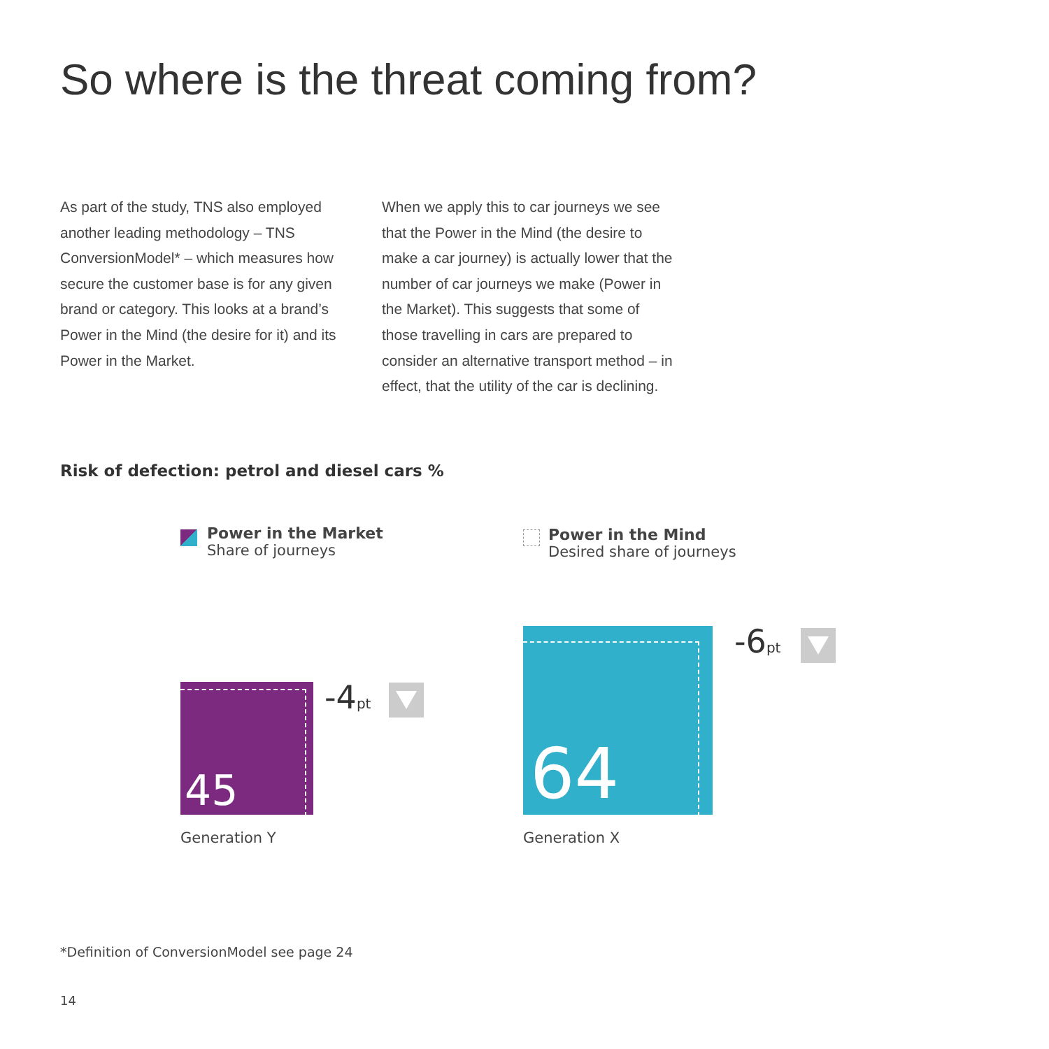So where is the threat coming from?
As part of the study, TNS also employed another leading methodology – TNS ConversionModel* – which measures how secure the customer base is for any given brand or category. This looks at a brand’s Power in the Mind (the desire for it) and its Power in the Market.
When we apply this to car journeys we see that the Power in the Mind (the desire to make a car journey) is actually lower that the number of car journeys we make (Power in the Market). This suggests that some of those travelling in cars are prepared to consider an alternative transport method – in effect, that the utility of the car is declining.
Risk of defection: petrol and diesel cars %
Power in the Market
Share of journeys
Power in the Mind
Desired share of journeys
45 -4pt
Generation Y
64 -6pt
Generation X
*Definition of ConversionModel see page 24
14